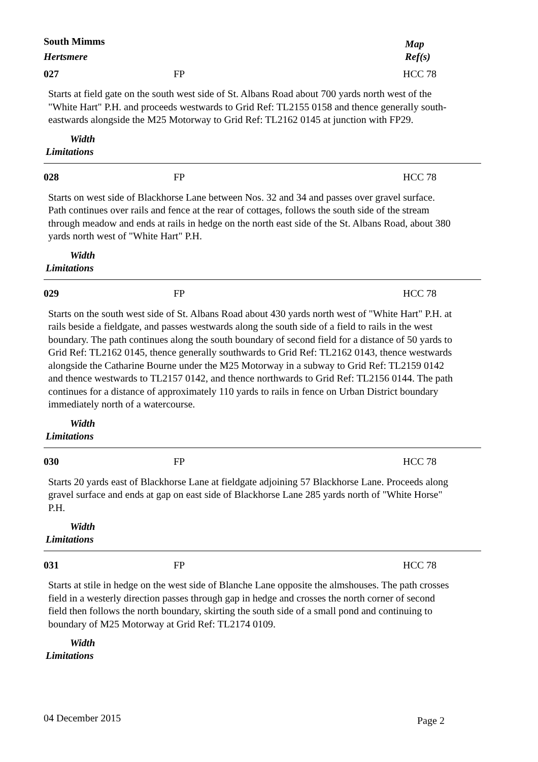South Mimms
Hertsmere
Map
Ref(s)
027 FP HCC 78
Starts at field gate on the south west side of St. Albans Road about 700 yards north west of the "White Hart" P.H. and proceeds westwards to Grid Ref: TL2155 0158 and thence generally south-eastwards alongside the M25 Motorway to Grid Ref: TL2162 0145 at junction with FP29.
Width
Limitations
028 FP HCC 78
Starts on west side of Blackhorse Lane between Nos. 32 and 34 and passes over gravel surface. Path continues over rails and fence at the rear of cottages, follows the south side of the stream through meadow and ends at rails in hedge on the north east side of the St. Albans Road, about 380 yards north west of "White Hart" P.H.
Width
Limitations
029 FP HCC 78
Starts on the south west side of St. Albans Road about 430 yards north west of "White Hart" P.H. at rails beside a fieldgate, and passes westwards along the south side of a field to rails in the west boundary. The path continues along the south boundary of second field for a distance of 50 yards to Grid Ref: TL2162 0145, thence generally southwards to Grid Ref: TL2162 0143, thence westwards alongside the Catharine Bourne under the M25 Motorway in a subway to Grid Ref: TL2159 0142 and thence westwards to TL2157 0142, and thence northwards to Grid Ref: TL2156 0144. The path continues for a distance of approximately 110 yards to rails in fence on Urban District boundary immediately north of a watercourse.
Width
Limitations
030 FP HCC 78
Starts 20 yards east of Blackhorse Lane at fieldgate adjoining 57 Blackhorse Lane. Proceeds along gravel surface and ends at gap on east side of Blackhorse Lane 285 yards north of "White Horse" P.H.
Width
Limitations
031 FP HCC 78
Starts at stile in hedge on the west side of Blanche Lane opposite the almshouses. The path crosses field in a westerly direction passes through gap in hedge and crosses the north corner of second field then follows the north boundary, skirting the south side of a small pond and continuing to boundary of M25 Motorway at Grid Ref: TL2174 0109.
Width
Limitations
04 December 2015 Page 2